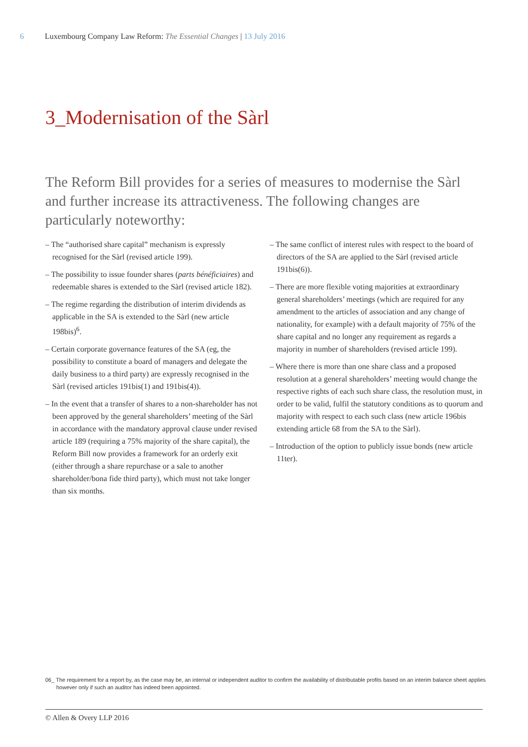6 Luxembourg Company Law Reform: The Essential Changes | 13 July 2016
3_Modernisation of the Sàrl
The Reform Bill provides for a series of measures to modernise the Sàrl and further increase its attractiveness. The following changes are particularly noteworthy:
– The “authorised share capital” mechanism is expressly recognised for the Sàrl (revised article 199).
– The possibility to issue founder shares (parts bénéficiaires) and redeemable shares is extended to the Sàrl (revised article 182).
– The regime regarding the distribution of interim dividends as applicable in the SA is extended to the Sàrl (new article 198bis)<sup>6</sup>.
– Certain corporate governance features of the SA (eg, the possibility to constitute a board of managers and delegate the daily business to a third party) are expressly recognised in the Sàrl (revised articles 191bis(1) and 191bis(4)).
– In the event that a transfer of shares to a non-shareholder has not been approved by the general shareholders’ meeting of the Sàrl in accordance with the mandatory approval clause under revised article 189 (requiring a 75% majority of the share capital), the Reform Bill now provides a framework for an orderly exit (either through a share repurchase or a sale to another shareholder/bona fide third party), which must not take longer than six months.
– The same conflict of interest rules with respect to the board of directors of the SA are applied to the Sàrl (revised article 191bis(6)).
– There are more flexible voting majorities at extraordinary general shareholders’ meetings (which are required for any amendment to the articles of association and any change of nationality, for example) with a default majority of 75% of the share capital and no longer any requirement as regards a majority in number of shareholders (revised article 199).
– Where there is more than one share class and a proposed resolution at a general shareholders’ meeting would change the respective rights of each such share class, the resolution must, in order to be valid, fulfil the statutory conditions as to quorum and majority with respect to each such class (new article 196bis extending article 68 from the SA to the Sàrl).
– Introduction of the option to publicly issue bonds (new article 11ter).
06_ The requirement for a report by, as the case may be, an internal or independent auditor to confirm the availability of distributable profits based on an interim balance sheet applies however only if such an auditor has indeed been appointed.
© Allen & Overy LLP 2016